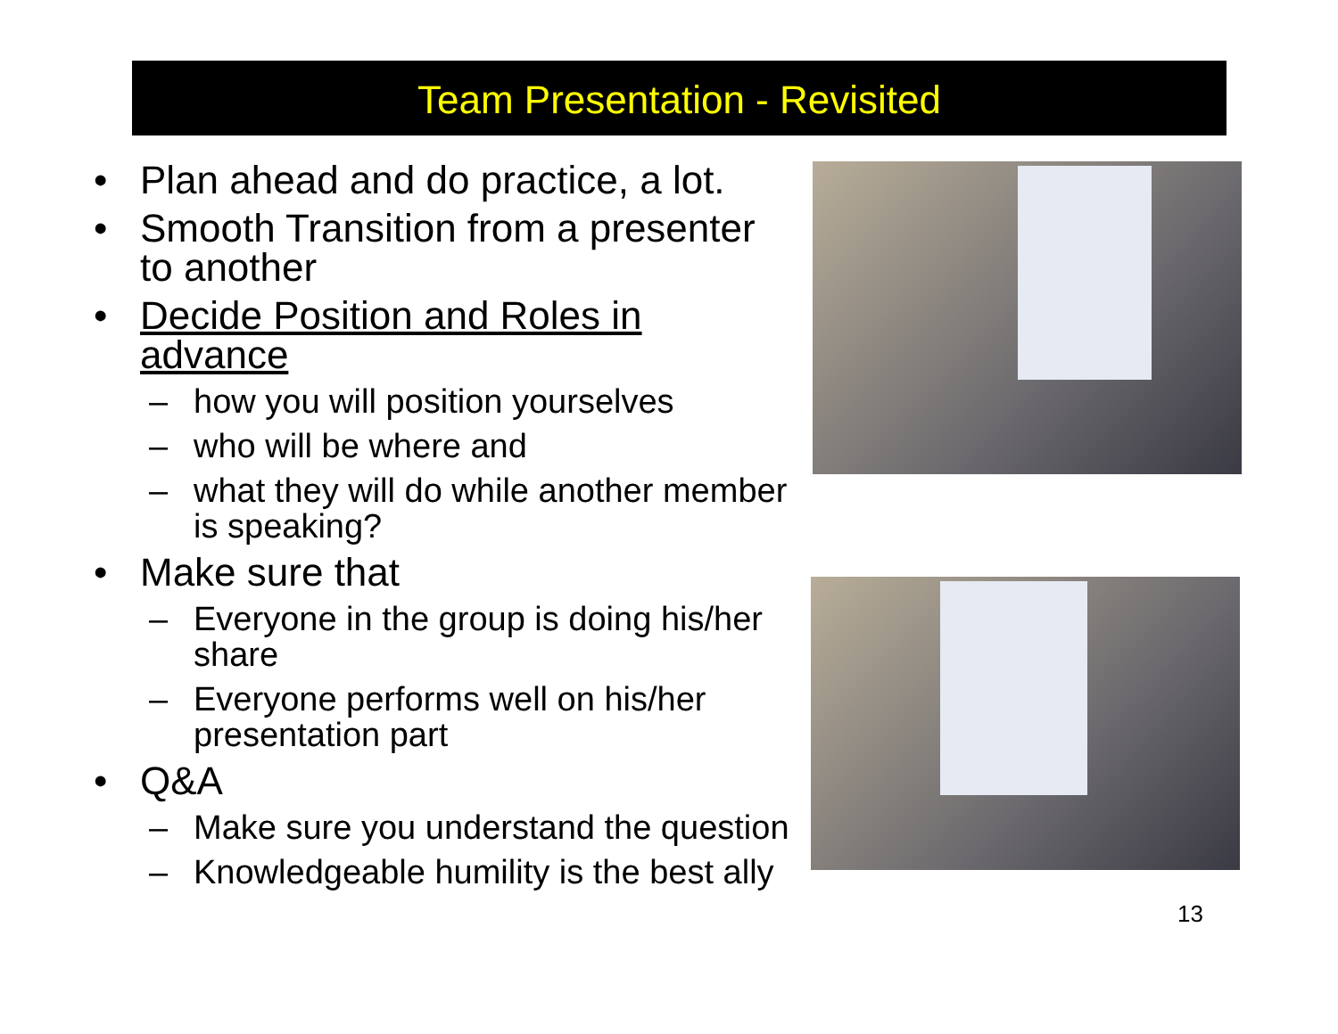Team Presentation - Revisited
• Plan ahead and do practice, a lot.
• Smooth Transition from a presenter to another
• Decide Position and Roles in advance
– how you will position yourselves
– who will be where and
– what they will do while another member is speaking?
• Make sure that
– Everyone in the group is doing his/her share
– Everyone performs well on his/her presentation part
• Q&A
– Make sure you understand the question
– Knowledgeable humility is the best ally
13